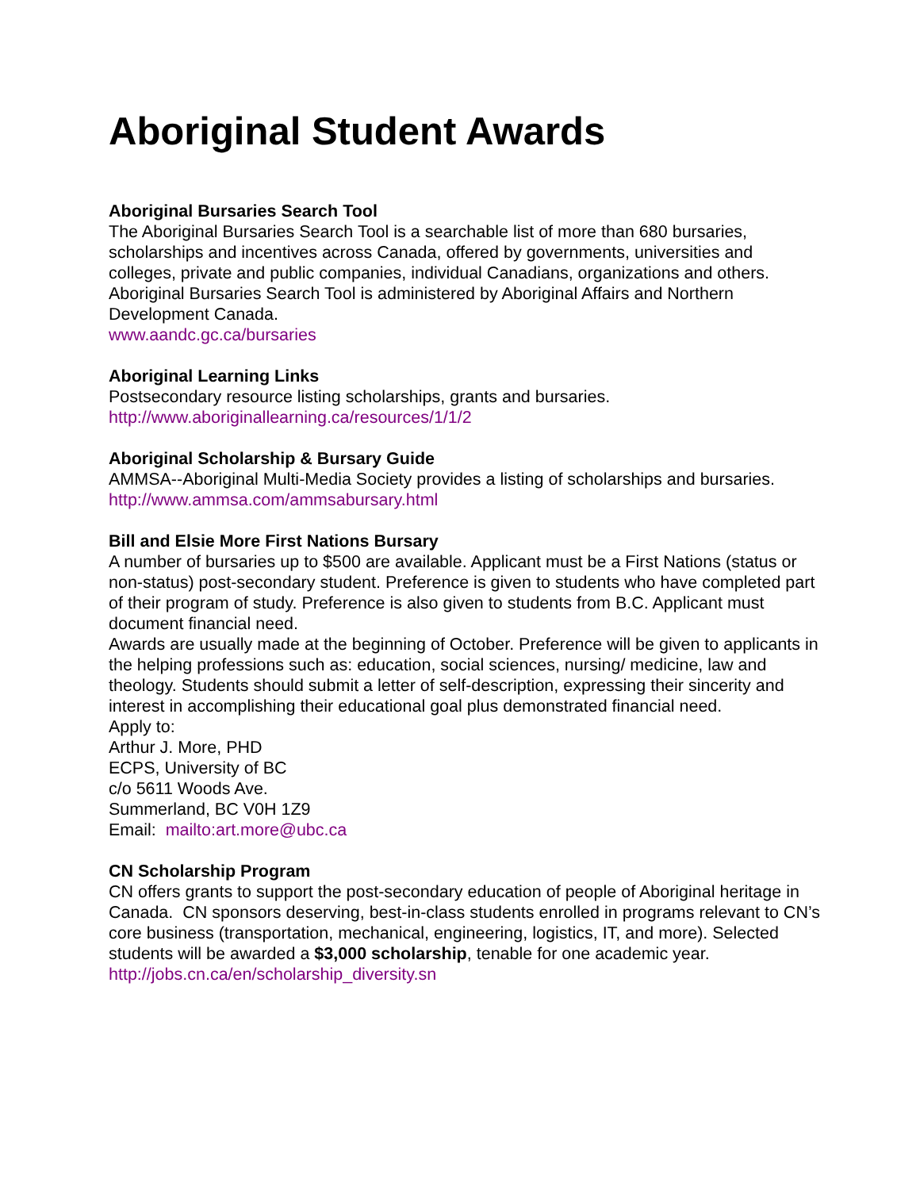Aboriginal Student Awards
Aboriginal Bursaries Search Tool
The Aboriginal Bursaries Search Tool is a searchable list of more than 680 bursaries, scholarships and incentives across Canada, offered by governments, universities and colleges, private and public companies, individual Canadians, organizations and others. Aboriginal Bursaries Search Tool is administered by Aboriginal Affairs and Northern Development Canada.
www.aandc.gc.ca/bursaries
Aboriginal Learning Links
Postsecondary resource listing scholarships, grants and bursaries.
http://www.aboriginallearning.ca/resources/1/1/2
Aboriginal Scholarship & Bursary Guide
AMMSA--Aboriginal Multi-Media Society provides a listing of scholarships and bursaries.
http://www.ammsa.com/ammsabursary.html
Bill and Elsie More First Nations Bursary
A number of bursaries up to $500 are available. Applicant must be a First Nations (status or non-status) post-secondary student. Preference is given to students who have completed part of their program of study. Preference is also given to students from B.C. Applicant must document financial need.
Awards are usually made at the beginning of October. Preference will be given to applicants in the helping professions such as: education, social sciences, nursing/ medicine, law and theology. Students should submit a letter of self-description, expressing their sincerity and interest in accomplishing their educational goal plus demonstrated financial need.
Apply to:
Arthur J. More, PHD
ECPS, University of BC
c/o 5611 Woods Ave.
Summerland, BC V0H 1Z9
Email: mailto:art.more@ubc.ca
CN Scholarship Program
CN offers grants to support the post-secondary education of people of Aboriginal heritage in Canada. CN sponsors deserving, best-in-class students enrolled in programs relevant to CN’s core business (transportation, mechanical, engineering, logistics, IT, and more). Selected students will be awarded a $3,000 scholarship, tenable for one academic year.
http://jobs.cn.ca/en/scholarship_diversity.sn